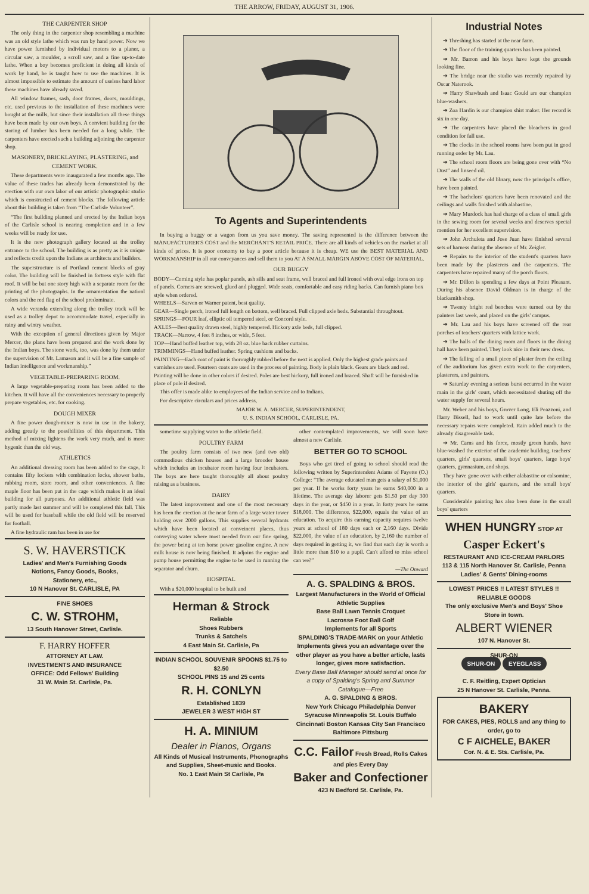THE ARROW, FRIDAY, AUGUST 31, 1906.
THE CARPENTER SHOP
The only thing in the carpenter shop resembling a machine was an old style lathe which was run by hand power. Now we have power furnished by individual motors to a planer, a circular saw, a moulder, a scroll saw, and a fine up-to-date lathe. When a boy becomes proficient in doing all kinds of work by hand, he is taught how to use the machines. It is almost impossible to estimate the amount of useless hard labor these machines have already saved.
All window frames, sash, door frames, doors, mouldings, etc. used previous to the installation of these machines were bought at the mills, but since their installation all these things have been made by our own boys. A convient building for the storing of lumber has been needed for a long while. The carpenters have erected such a building adjoining the carpenter shop.
MASONERY, BRICKLAYING, PLASTERING, and CEMENT WORK.
These departments were inaugurated a few months ago. The value of these trades has already been demonstrated by the erection with our own labor of our artistic photographic studio which is constructed of cement blocks. The following article about this building is taken from “The Carlisle Volunteer”.
“The first building planned and erected by the Indian boys of the Carlisle school is nearing completion and in a few weeks will be ready for use.
It is the new photograph gallery located at the trolley entrance to the school. The building is as pretty as it is unique and reflects credit upon the Indians as architects and builders.
The superstructure is of Portland cement blocks of gray color. The building will be finished in fortress style with flat roof. It will be but one story high with a separate room for the printing of the photographs. In the ornamentation the nationl colors and the red flag of the school predominate.
A wide veranda extending along the trolley track will be used as a trolley depot to accommodate travel, especially in rainy and wintry weather.
With the exception of general directions given by Major Mercer, the plans have been prepared and the work done by the Indian boys. The stone work, too, was done by them under the supervision of Mr. Lamason and it will be a fine sample of Indian intelligence and workmanship.”
VEGETABLE-PREPARING ROOM.
A large vegetable-preparing room has been added to the kitchen. It will have all the conveniences necessary to properly prepare vegetables, etc. for cooking.
DOUGH MIXER
A fine power dough-mixer is now in use in the bakery, adding greatly to the possibilities of this department. This method of mixing lightens the work very much, and is more hygenic than the old way.
ATHLETICS
An additional dressing room has been added to the cage, It contains fifty lockers with combination locks, shower baths, rubbing room, store room, and other conveniences. A fine maple floor has been put in the cage which makes it an ideal building for all purposes. An additional athletic field was partly made last summer and will be completed this fall. This will be used for baseball while the old field will be reserved for football.
A fine hydraulic ram has been in use for
S. W. HAVERSTICK
Ladies' and Men's Furnishing Goods
Notions, Fancy Goods, Books,
Stationery, etc.,
10 N Hanover St. CARLISLE, PA
FINE SHOES
C. W. STROHM,
13 South Hanover Street, Carlisle.
F. HARRY HOFFER
ATTORNEY AT LAW.
INVESTMENTS AND INSURANCE
OFFICE: Odd Fellows' Building
31 W. Main St. Carlisle, Pa.
To Agents and Superintendents
In buying a buggy or a wagon from us you save money. The saving represented is the difference between the MANUFACTURER'S COST and the MERCHANT'S RETAIL PRICE. There are all kinds of vehicles on the market at all kinds of prices. It is poor economy to buy a poor article because it is cheap. WE use the BEST MATERIAL AND WORKMANSHIP in all our conveyances and sell them to you AT A SMALL MARGIN ABOVE COST OF MATERIAL.
OUR BUGGY
BODY—Corning style has poplar panels, ash sills and seat frame, well braced and full ironed with oval edge irons on top of panels. Corners are screwed, glued and plugged. Wide seats, comfortable and easy riding backs. Can furnish piano box style when ordered.
WHEELS—Sarven or Warner patent, best quality.
GEAR—Single perch, ironed full length on bottom, well braced. Full clipped axle beds. Substantial throughtout.
SPRINGS—FOUR leaf, elliptic oil tempered steel, or Concord style.
AXLES—Best quality drawn steel, highly tempered. Hickory axle beds, full clipped.
TRACK—Narrow, 4 feet 8 inches, or wide, 5 feet.
TOP—Hand buffed leather top, with 28 oz. blue back rubber curtains.
TRIMMINGS—Hand buffed leather. Spring cushions and backs.
PAINTING—Each coat of paint is thoroughly rubbed before the next is applied. Only the highest grade paints and varnishes are used. Fourteen coats are used in the process of painting. Body is plain black. Gears are black and red. Painting will be done in other colors if desired. Poles are best hickory, full ironed and braced. Shaft will be furnished in place of pole if desired.
This offer is made alike to employees of the Indian service and to Indians.
For descriptive circulars and prices address,
MAJOR W. A. MERCER, SUPERINTENDENT,
U. S. INDIAN SCHOOL, CARLISLE, PA.
sometime supplying water to the athletic field.
POULTRY FARM
The poultry farm consists of two new (and two old) commodious chicken houses and a large brooder house which includes an incubator room having four incubators. The boys are here taught thoroughly all about poultry raising as a business.
DAIRY
The latest improvement and one of the most necessary has been the erection at the near farm of a large water tower holding over 2000 gallons. This supplies several hydrants which have been located at conveinent places, thus conveying water where most needed from our fine spring, the power being at ten horse power gasoline engine. A new milk house is now being finished. It adjoins the engine and pump house permitting the engine to be used in running the separator and churn.
HOSPITAL
With a $20,000 hospital to be built and
Herman & Strock
Reliable
Shoes Rubbers
Trunks & Satchels
4 East Main St. Carlisle, Pa
INDIAN SCHOOL SOUVENIR SPOONS $1.75 to $2.50
SCHOOL PINS 15 and 25 cents
R. H. CONLYN
Established 1839
JEWELER 3 WEST HIGH ST
H. A. MINIUM
Dealer in Pianos, Organs
All Kinds of Musical Instruments, Phonographs and Supplies, Sheet-music and Books.
No. 1 East Main St Carlisle, Pa
other contemplated improvements, we will soon have almost a new Carlisle.
BETTER GO TO SCHOOL
Boys who get tired of going to school should read the following written by Superintendent Adams of Fayette (O.) College: “The average educated man gets a salary of $1,000 per year. If he works forty years he earns $40,000 in a lifetime. The average day laborer gets $1.50 per day 300 days in the year, or $450 in a year. In forty years he earns $18,000. The difference, $22,000, equals the value of an education. To acquire this earning capacity requires twelve years at school of 180 days each or 2,160 days. Divide $22,000, the value of an education, by 2,160 the number of days required in getting it, we find that each day is worth a little more than $10 to a pupil. Can't afford to miss school can we?”
—The Onward
A. G. SPALDING & BROS.
Largest Manufacturers in the World of Official Athletic Supplies
Base Ball Lawn Tennis Croquet
Lacrosse Foot Ball Golf
Implements for all Sports
SPALDING'S TRADE-MARK on your Athletic Implements gives you an advantage over the other player as you have a better article, lasts longer, gives more satisfaction.
Every Base Ball Manager should send at once for a copy of Spalding's Spring and Summer Catalogue—Free
A. G. SPALDING & BROS.
New York Chicago Philadelphia Denver Syracuse Minneapolis St. Louis Buffalo Cincinnati Boston Kansas City San Francisco Baltimore Pittsburg
C.C. Failor Fresh Bread, Rolls Cakes and pies Every Day
Baker and Confectioner
423 N Bedford St. Carlisle, Pa.
Industrial Notes
➔ Threshing has started at the near farm.
➔ The floor of the training quarters has been painted.
➔ Mr. Barron and his boys have kept the grounds looking fine.
➔ The bridge near the studio was recently repaired by Oscar Naterook.
➔ Harry Shawbush and Isaac Gould are our champion blue-washers.
➔ Zoa Hardin is our champion shirt maker. Her record is six in one day.
➔ The carpenters have placed the bleachers in good condition for fall use.
➔ The clocks in the school rooms have been put in good running order by Mr. Lau.
➔ The school room floors are being gone over with “No Dust” and linseed oil.
➔ The walls of the old library, now the principal's office, have been painted.
➔ The bachelors' quarters have been renovated and the ceilings and walls finished with alabastine.
➔ Mary Murdock has had charge of a class of small girls in the sewing room for several weeks and deserves special mention for her excellent supervision.
➔ John Archuleta and Jose Juan have finished several sets of harness during the absence of Mr. Zeigler.
➔ Repairs to the interior of the student's quarters have been made by the plasterers and the carpenters. The carpenters have repaired many of the porch floors.
➔ Mr. Dillon is spending a few days at Point Pleasant. During his absence David Oldman is in charge of the blacksmith shop.
➔ Twenty bright red benches were turned out by the painters last week, and placed on the girls' campus.
➔ Mr. Lau and his boys have screened off the rear porches of teachers' quarters with lattice work.
➔ The halls of the dining room and floors in the dining hall have been painted. They look nice in their new dress.
➔ The falling of a small piece of plaster from the ceiling of the auditorium has given extra work to the carpenters, plasterers, and painters.
➔ Saturday evening a serious burst occurred in the water main in the girls' court, which necessitated shuting off the water supply for several hours.
Mr. Weber and his boys, Grover Long, Eli Peazzoni, and Harry Bissell, had to work until quite late before the necessary repairs were completed. Rain added much to the already disagreeable task.
➔ Mr. Carns and his force, mostly green hands, have blue-washed the exterior of the academic building, teachers' quarters, girls' quarters, small boys' quarters, large boys' quarters, gymnasium, and shops.
They have gone over with either alabastine or calsomine, the interior of the girls' quarters, and the small boys' quarters.
Considerable painting has also been done in the small boys' quarters
WHEN HUNGRY STOP AT
Casper Eckert's
RESTAURANT AND ICE-CREAM PARLORS
113 & 115 North Hanover St. Carlisle, Penna
Ladies' & Gents' Dining-rooms
LOWEST PRICES !! LATEST STYLES !! RELIABLE GOODS
The only exclusive Men's and Boys' Shoe Store in town.
ALBERT WIENER
107 N. Hanover St.
SHUR-ON
SHUR-ON EYEGLASS
C. F. Reitling, Expert Optician
25 N Hanover St. Carlisle, Penna.
BAKERY
FOR CAKES, PIES, ROLLS and any thing to order, go to
C F AICHELE, BAKER
Cor. N. & E. Sts. Carlisle, Pa.